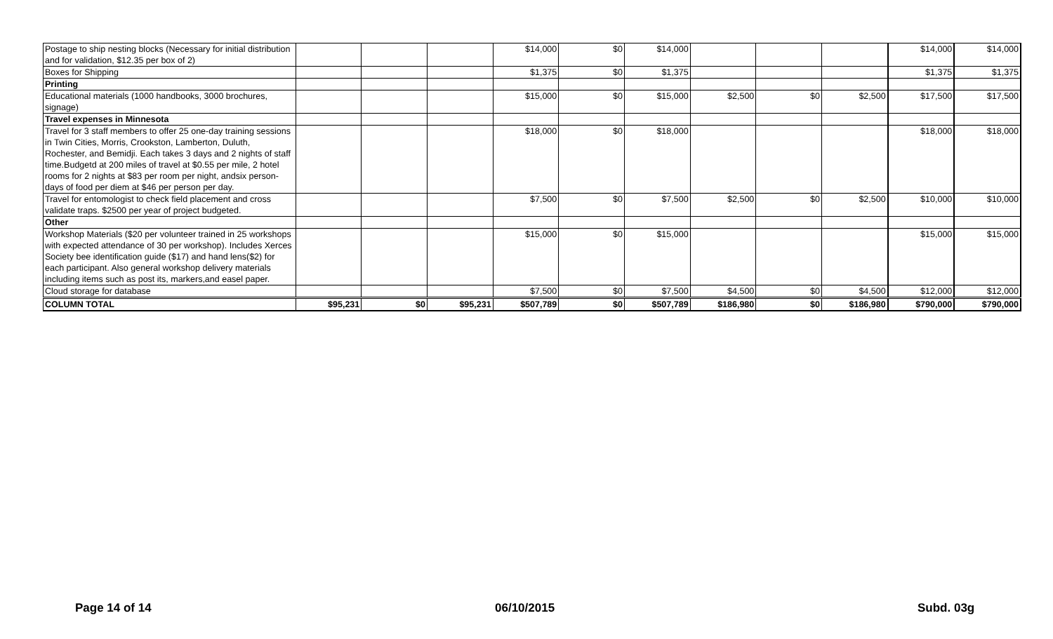| Postage to ship nesting blocks (Necessary for initial distribution and for validation, $12.35 per box of 2) | | | | $14,000 | $0 | $14,000 | | | | $14,000 | $14,000 |
| Boxes for Shipping | | | | $1,375 | $0 | $1,375 | | | | $1,375 | $1,375 |
| Printing | | | | | | | | | | | |
| Educational materials (1000 handbooks, 3000 brochures, signage) | | | | $15,000 | $0 | $15,000 | $2,500 | $0 | $2,500 | $17,500 | $17,500 |
| Travel expenses in Minnesota | | | | | | | | | | | |
| Travel for 3 staff members to offer 25 one-day training sessions in Twin Cities, Morris, Crookston, Lamberton, Duluth, Rochester, and Bemidji. Each takes 3 days and 2 nights of staff time.Budgetd at 200 miles of travel at $0.55 per mile, 2 hotel rooms for 2 nights at $83 per room per night, andsix person-days of food per diem at $46 per person per day. | | | | $18,000 | $0 | $18,000 | | | | $18,000 | $18,000 |
| Travel for entomologist to check field placement and cross validate traps. $2500 per year of project budgeted. | | | | $7,500 | $0 | $7,500 | $2,500 | $0 | $2,500 | $10,000 | $10,000 |
| Other | | | | | | | | | | | |
| Workshop Materials ($20 per volunteer trained in 25 workshops with expected attendance of 30 per workshop). Includes Xerces Society bee identification guide ($17) and hand lens($2) for each participant. Also general workshop delivery materials including items such as post its, markers,and easel paper. | | | | $15,000 | $0 | $15,000 | | | | $15,000 | $15,000 |
| Cloud storage for database | | | | $7,500 | $0 | $7,500 | $4,500 | $0 | $4,500 | $12,000 | $12,000 |
| COLUMN TOTAL | $95,231 | $0 | $95,231 | $507,789 | $0 | $507,789 | $186,980 | $0 | $186,980 | $790,000 | $790,000 |
Page 14 of 14 06/10/2015 Subd. 03g